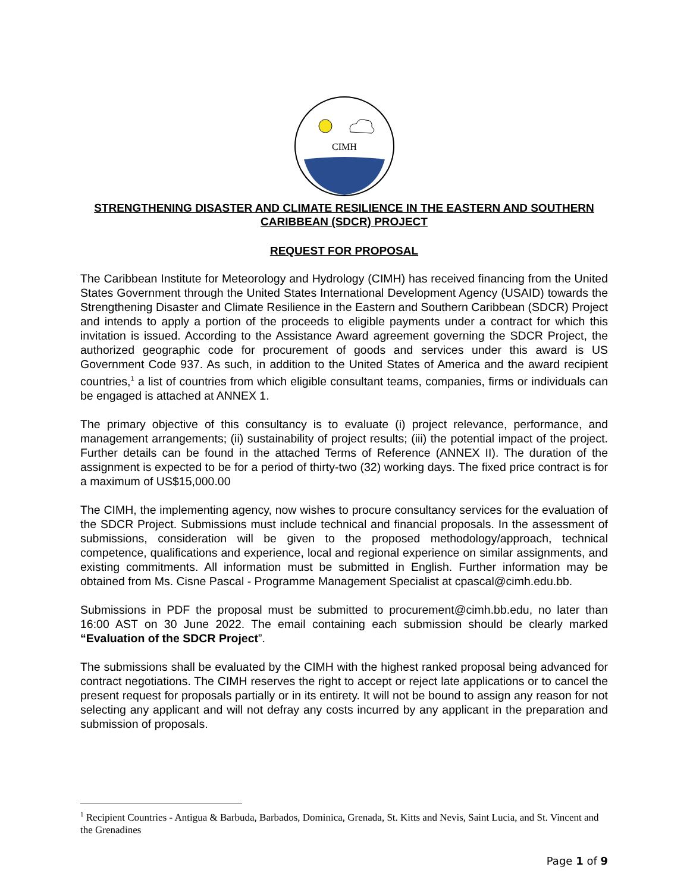CIMH
STRENGTHENING DISASTER AND CLIMATE RESILIENCE IN THE EASTERN AND SOUTHERN CARIBBEAN (SDCR) PROJECT
REQUEST FOR PROPOSAL
The Caribbean Institute for Meteorology and Hydrology (CIMH) has received financing from the United States Government through the United States International Development Agency (USAID) towards the Strengthening Disaster and Climate Resilience in the Eastern and Southern Caribbean (SDCR) Project and intends to apply a portion of the proceeds to eligible payments under a contract for which this invitation is issued. According to the Assistance Award agreement governing the SDCR Project, the authorized geographic code for procurement of goods and services under this award is US Government Code 937. As such, in addition to the United States of America and the award recipient countries,<sup>1</sup> a list of countries from which eligible consultant teams, companies, firms or individuals can be engaged is attached at ANNEX 1.
The primary objective of this consultancy is to evaluate (i) project relevance, performance, and management arrangements; (ii) sustainability of project results; (iii) the potential impact of the project. Further details can be found in the attached Terms of Reference (ANNEX II). The duration of the assignment is expected to be for a period of thirty-two (32) working days. The fixed price contract is for a maximum of US$15,000.00
The CIMH, the implementing agency, now wishes to procure consultancy services for the evaluation of the SDCR Project. Submissions must include technical and financial proposals. In the assessment of submissions, consideration will be given to the proposed methodology/approach, technical competence, qualifications and experience, local and regional experience on similar assignments, and existing commitments. All information must be submitted in English. Further information may be obtained from Ms. Cisne Pascal - Programme Management Specialist at cpascal@cimh.edu.bb.
Submissions in PDF the proposal must be submitted to procurement@cimh.bb.edu, no later than 16:00 AST on 30 June 2022. The email containing each submission should be clearly marked “Evaluation of the SDCR Project”.
The submissions shall be evaluated by the CIMH with the highest ranked proposal being advanced for contract negotiations. The CIMH reserves the right to accept or reject late applications or to cancel the present request for proposals partially or in its entirety. It will not be bound to assign any reason for not selecting any applicant and will not defray any costs incurred by any applicant in the preparation and submission of proposals.
<sup>1</sup> Recipient Countries - Antigua & Barbuda, Barbados, Dominica, Grenada, St. Kitts and Nevis, Saint Lucia, and St. Vincent and the Grenadines
Page 1 of 9